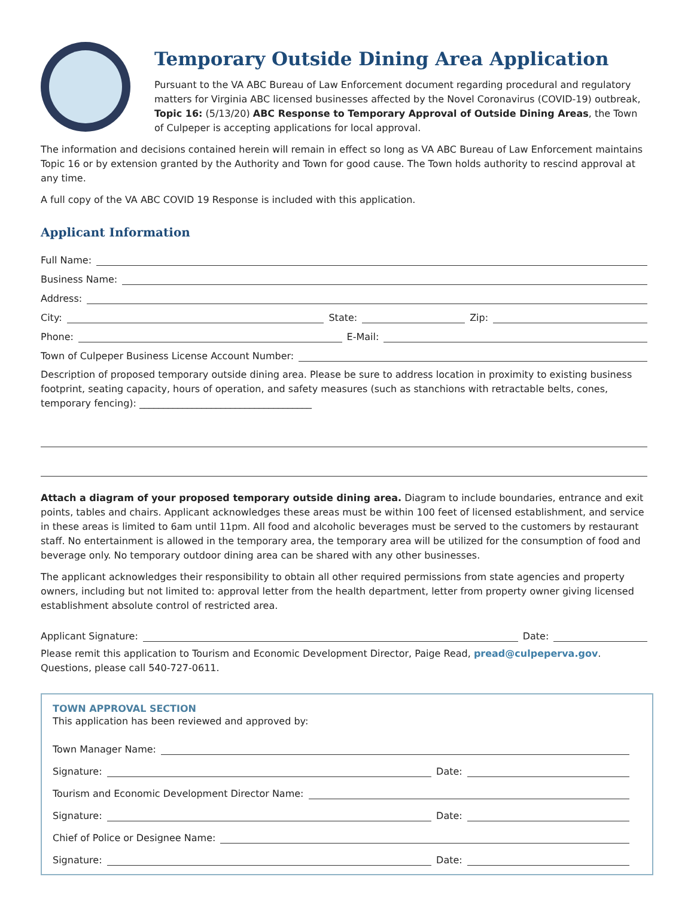Temporary Outside Dining Area Application
Pursuant to the VA ABC Bureau of Law Enforcement document regarding procedural and regulatory matters for Virginia ABC licensed businesses affected by the Novel Coronavirus (COVID-19) outbreak, Topic 16: (5/13/20) ABC Response to Temporary Approval of Outside Dining Areas, the Town of Culpeper is accepting applications for local approval.
The information and decisions contained herein will remain in effect so long as VA ABC Bureau of Law Enforcement maintains Topic 16 or by extension granted by the Authority and Town for good cause. The Town holds authority to rescind approval at any time.
A full copy of the VA ABC COVID 19 Response is included with this application.
Applicant Information
Full Name:
Business Name:
Address:
City: State: Zip:
Phone: E-Mail:
Town of Culpeper Business License Account Number:
Description of proposed temporary outside dining area. Please be sure to address location in proximity to existing business footprint, seating capacity, hours of operation, and safety measures (such as stanchions with retractable belts, cones, temporary fencing): ____________________________________
Attach a diagram of your proposed temporary outside dining area. Diagram to include boundaries, entrance and exit points, tables and chairs. Applicant acknowledges these areas must be within 100 feet of licensed establishment, and service in these areas is limited to 6am until 11pm. All food and alcoholic beverages must be served to the customers by restaurant staff. No entertainment is allowed in the temporary area, the temporary area will be utilized for the consumption of food and beverage only. No temporary outdoor dining area can be shared with any other businesses.
The applicant acknowledges their responsibility to obtain all other required permissions from state agencies and property owners, including but not limited to: approval letter from the health department, letter from property owner giving licensed establishment absolute control of restricted area.
Applicant Signature: Date:
Please remit this application to Tourism and Economic Development Director, Paige Read, pread@culpeperva.gov. Questions, please call 540-727-0611.
TOWN APPROVAL SECTION
This application has been reviewed and approved by:
Town Manager Name:
Signature: Date:
Tourism and Economic Development Director Name:
Signature: Date:
Chief of Police or Designee Name:
Signature: Date: